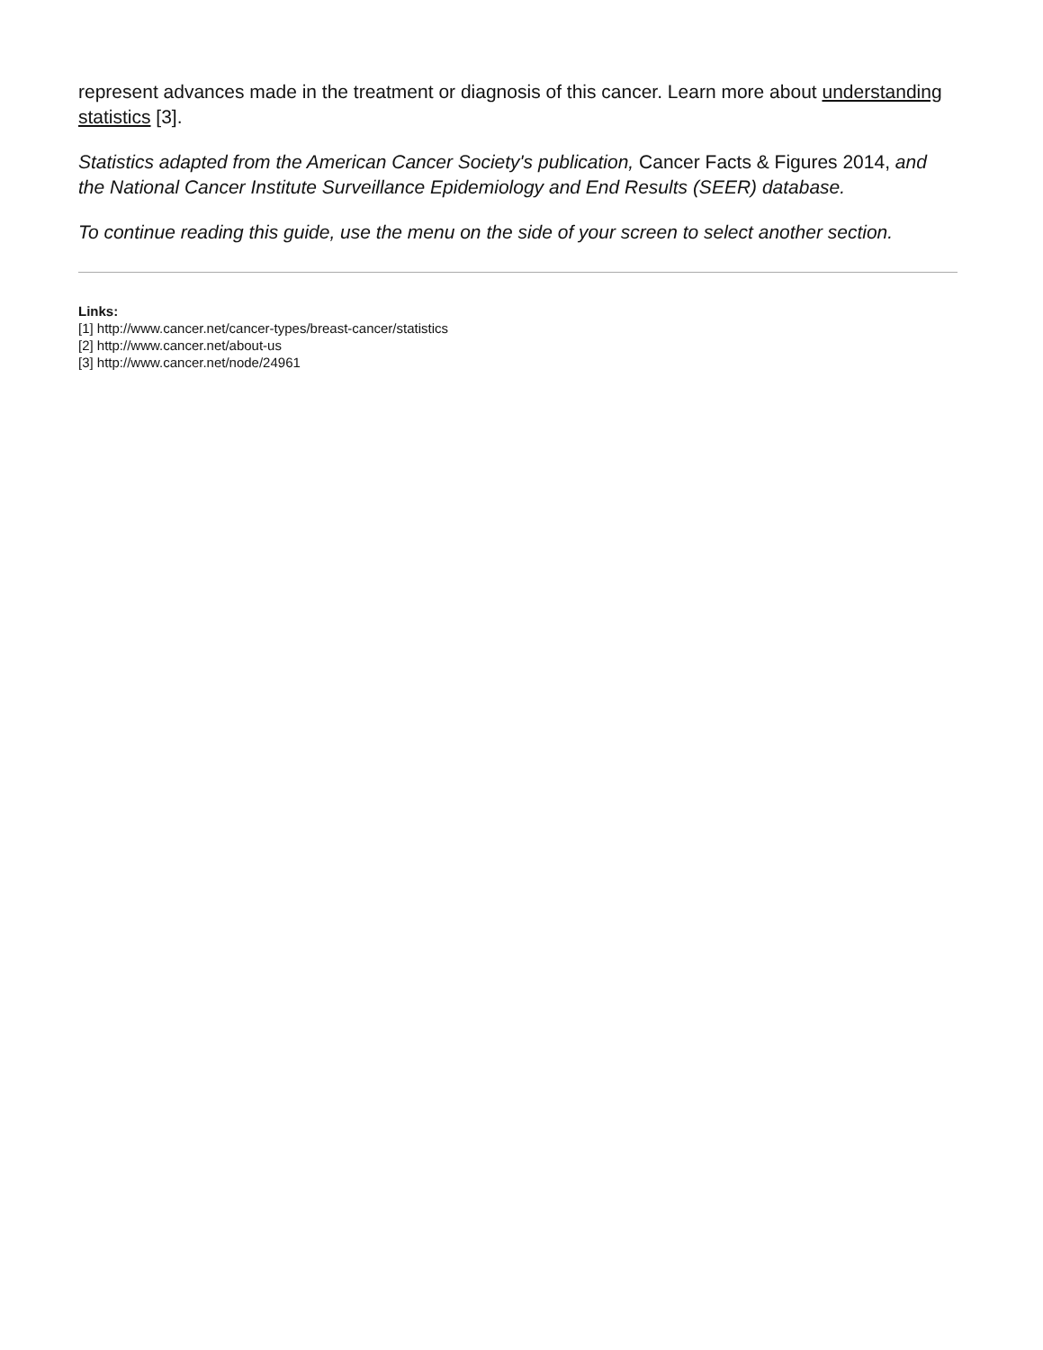represent advances made in the treatment or diagnosis of this cancer. Learn more about understanding statistics [3].
Statistics adapted from the American Cancer Society's publication, Cancer Facts & Figures 2014, and the National Cancer Institute Surveillance Epidemiology and End Results (SEER) database.
To continue reading this guide, use the menu on the side of your screen to select another section.
Links:
[1] http://www.cancer.net/cancer-types/breast-cancer/statistics
[2] http://www.cancer.net/about-us
[3] http://www.cancer.net/node/24961